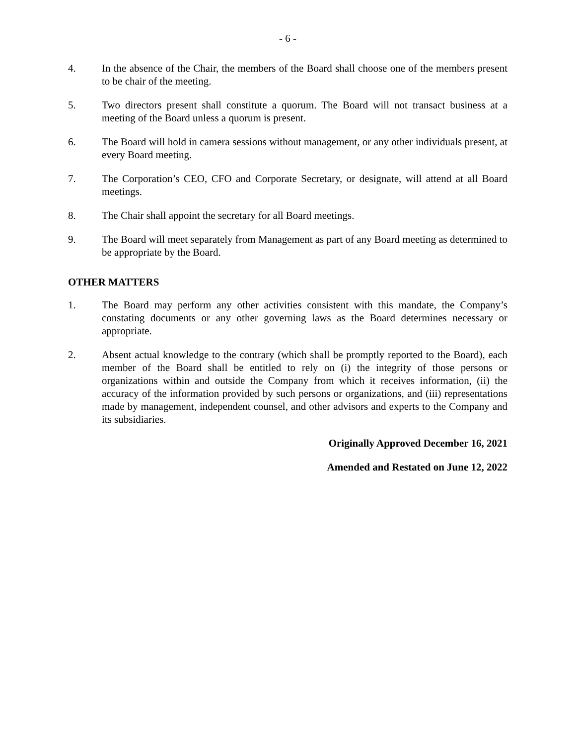- 6 -
4. In the absence of the Chair, the members of the Board shall choose one of the members present to be chair of the meeting.
5. Two directors present shall constitute a quorum. The Board will not transact business at a meeting of the Board unless a quorum is present.
6. The Board will hold in camera sessions without management, or any other individuals present, at every Board meeting.
7. The Corporation’s CEO, CFO and Corporate Secretary, or designate, will attend at all Board meetings.
8. The Chair shall appoint the secretary for all Board meetings.
9. The Board will meet separately from Management as part of any Board meeting as determined to be appropriate by the Board.
OTHER MATTERS
1. The Board may perform any other activities consistent with this mandate, the Company’s constating documents or any other governing laws as the Board determines necessary or appropriate.
2. Absent actual knowledge to the contrary (which shall be promptly reported to the Board), each member of the Board shall be entitled to rely on (i) the integrity of those persons or organizations within and outside the Company from which it receives information, (ii) the accuracy of the information provided by such persons or organizations, and (iii) representations made by management, independent counsel, and other advisors and experts to the Company and its subsidiaries.
Originally Approved December 16, 2021
Amended and Restated on June 12, 2022